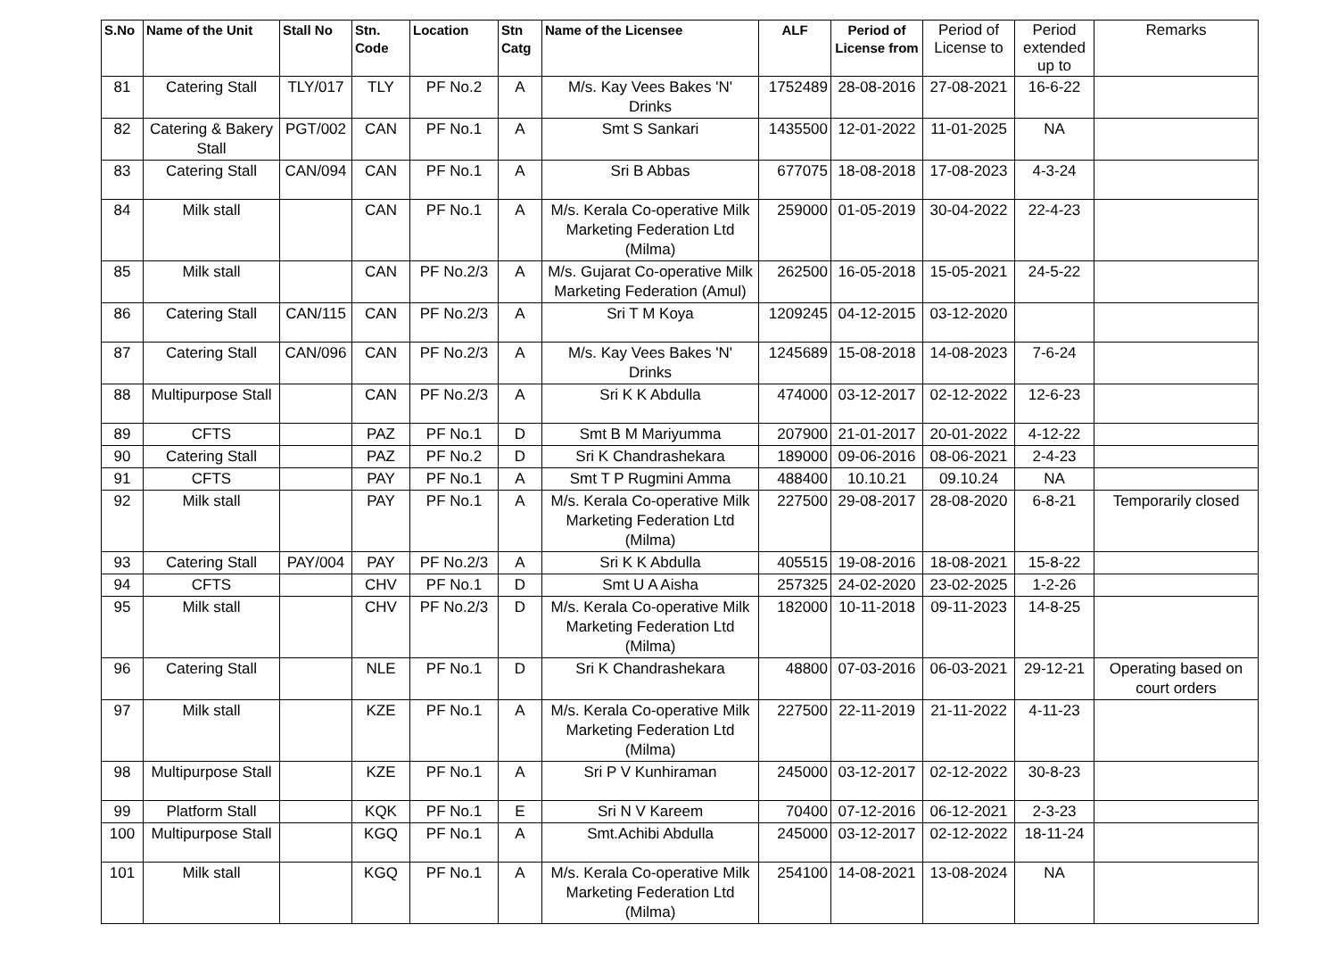| S.No | Name of the Unit | Stall No | Stn. Code | Location | Stn Catg | Name of the Licensee | ALF | Period of License from | Period of License to | Period extended up to | Remarks |
| --- | --- | --- | --- | --- | --- | --- | --- | --- | --- | --- | --- |
| 81 | Catering Stall | TLY/017 | TLY | PF No.2 | A | M/s. Kay Vees Bakes 'N' Drinks | 1752489 | 28-08-2016 | 27-08-2021 | 16-6-22 | |
| 82 | Catering & Bakery Stall | PGT/002 | CAN | PF No.1 | A | Smt S Sankari | 1435500 | 12-01-2022 | 11-01-2025 | NA | |
| 83 | Catering Stall | CAN/094 | CAN | PF No.1 | A | Sri B Abbas | 677075 | 18-08-2018 | 17-08-2023 | 4-3-24 | |
| 84 | Milk stall | | CAN | PF No.1 | A | M/s. Kerala Co-operative Milk Marketing Federation Ltd (Milma) | 259000 | 01-05-2019 | 30-04-2022 | 22-4-23 | |
| 85 | Milk stall | | CAN | PF No.2/3 | A | M/s. Gujarat Co-operative Milk Marketing Federation (Amul) | 262500 | 16-05-2018 | 15-05-2021 | 24-5-22 | |
| 86 | Catering Stall | CAN/115 | CAN | PF No.2/3 | A | Sri T M Koya | 1209245 | 04-12-2015 | 03-12-2020 | | |
| 87 | Catering Stall | CAN/096 | CAN | PF No.2/3 | A | M/s. Kay Vees Bakes 'N' Drinks | 1245689 | 15-08-2018 | 14-08-2023 | 7-6-24 | |
| 88 | Multipurpose Stall | | CAN | PF No.2/3 | A | Sri K K Abdulla | 474000 | 03-12-2017 | 02-12-2022 | 12-6-23 | |
| 89 | CFTS | | PAZ | PF No.1 | D | Smt B M Mariyumma | 207900 | 21-01-2017 | 20-01-2022 | 4-12-22 | |
| 90 | Catering Stall | | PAZ | PF No.2 | D | Sri K Chandrashekara | 189000 | 09-06-2016 | 08-06-2021 | 2-4-23 | |
| 91 | CFTS | | PAY | PF No.1 | A | Smt T P Rugmini Amma | 488400 | 10.10.21 | 09.10.24 | NA | |
| 92 | Milk stall | | PAY | PF No.1 | A | M/s. Kerala Co-operative Milk Marketing Federation Ltd (Milma) | 227500 | 29-08-2017 | 28-08-2020 | 6-8-21 | Temporarily closed |
| 93 | Catering Stall | PAY/004 | PAY | PF No.2/3 | A | Sri K K Abdulla | 405515 | 19-08-2016 | 18-08-2021 | 15-8-22 | |
| 94 | CFTS | | CHV | PF No.1 | D | Smt U A Aisha | 257325 | 24-02-2020 | 23-02-2025 | 1-2-26 | |
| 95 | Milk stall | | CHV | PF No.2/3 | D | M/s. Kerala Co-operative Milk Marketing Federation Ltd (Milma) | 182000 | 10-11-2018 | 09-11-2023 | 14-8-25 | |
| 96 | Catering Stall | | NLE | PF No.1 | D | Sri K Chandrashekara | 48800 | 07-03-2016 | 06-03-2021 | 29-12-21 | Operating based on court orders |
| 97 | Milk stall | | KZE | PF No.1 | A | M/s. Kerala Co-operative Milk Marketing Federation Ltd (Milma) | 227500 | 22-11-2019 | 21-11-2022 | 4-11-23 | |
| 98 | Multipurpose Stall | | KZE | PF No.1 | A | Sri P V Kunhiraman | 245000 | 03-12-2017 | 02-12-2022 | 30-8-23 | |
| 99 | Platform Stall | | KQK | PF No.1 | E | Sri N V Kareem | 70400 | 07-12-2016 | 06-12-2021 | 2-3-23 | |
| 100 | Multipurpose Stall | | KGQ | PF No.1 | A | Smt.Achibi Abdulla | 245000 | 03-12-2017 | 02-12-2022 | 18-11-24 | |
| 101 | Milk stall | | KGQ | PF No.1 | A | M/s. Kerala Co-operative Milk Marketing Federation Ltd (Milma) | 254100 | 14-08-2021 | 13-08-2024 | NA | |